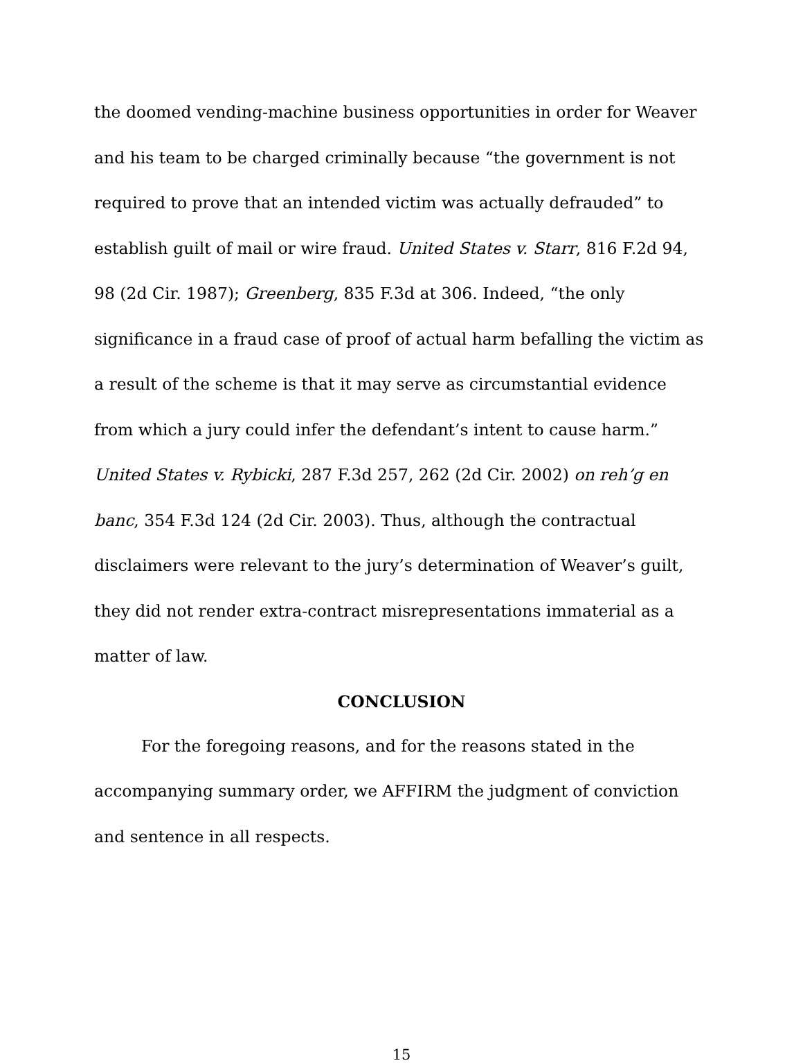the doomed vending-machine business opportunities in order for Weaver and his team to be charged criminally because “the government is not required to prove that an intended victim was actually defrauded” to establish guilt of mail or wire fraud. United States v. Starr, 816 F.2d 94, 98 (2d Cir. 1987); Greenberg, 835 F.3d at 306. Indeed, “the only significance in a fraud case of proof of actual harm befalling the victim as a result of the scheme is that it may serve as circumstantial evidence from which a jury could infer the defendant’s intent to cause harm.” United States v. Rybicki, 287 F.3d 257, 262 (2d Cir. 2002) on reh’g en banc, 354 F.3d 124 (2d Cir. 2003). Thus, although the contractual disclaimers were relevant to the jury’s determination of Weaver’s guilt, they did not render extra-contract misrepresentations immaterial as a matter of law.
CONCLUSION
For the foregoing reasons, and for the reasons stated in the accompanying summary order, we AFFIRM the judgment of conviction and sentence in all respects.
15